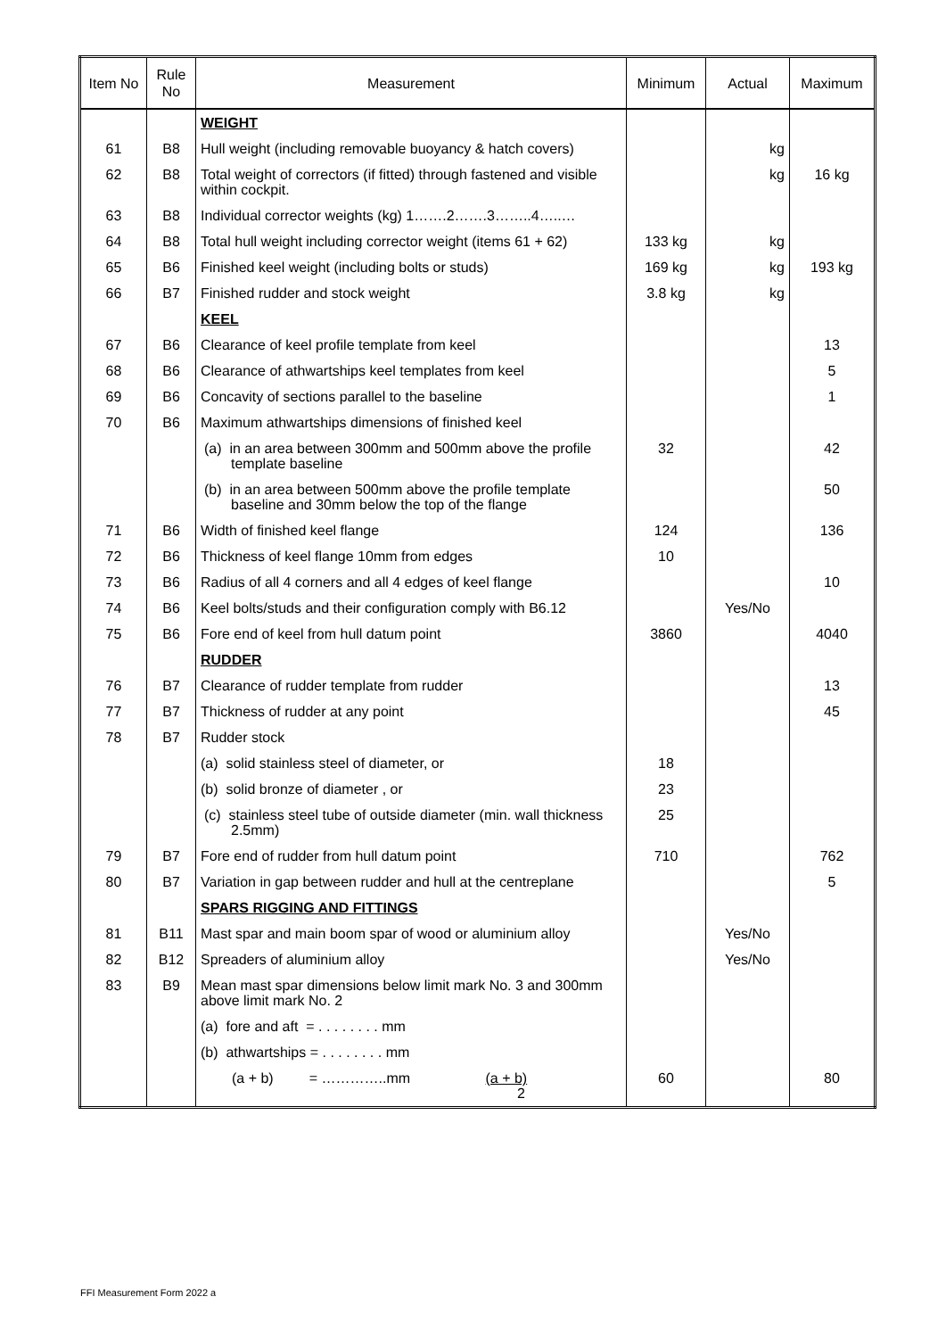| Item No | Rule No | Measurement | Minimum | Actual | Maximum |
| --- | --- | --- | --- | --- | --- |
| | | WEIGHT | | | |
| 61 | B8 | Hull weight (including removable buoyancy & hatch covers) | | kg | |
| 62 | B8 | Total weight of correctors (if fitted) through fastened and visible within cockpit. | | kg | 16 kg |
| 63 | B8 | Individual corrector weights (kg) 1…….2…….3……..4…..… | | | |
| 64 | B8 | Total hull weight including corrector weight (items 61 + 62) | 133 kg | kg | |
| 65 | B6 | Finished keel weight (including bolts or studs) | 169 kg | kg | 193 kg |
| 66 | B7 | Finished rudder and stock weight | 3.8 kg | kg | |
| | | KEEL | | | |
| 67 | B6 | Clearance of keel profile template from keel | | | 13 |
| 68 | B6 | Clearance of athwartships keel templates from keel | | | 5 |
| 69 | B6 | Concavity of sections parallel to the baseline | | | 1 |
| 70 | B6 | Maximum athwartships dimensions of finished keel | | | |
| | | (a) in an area between 300mm and 500mm above the profile template baseline | 32 | | 42 |
| | | (b) in an area between 500mm above the profile template baseline and 30mm below the top of the flange | | | 50 |
| 71 | B6 | Width of finished keel flange | 124 | | 136 |
| 72 | B6 | Thickness of keel flange 10mm from edges | 10 | | |
| 73 | B6 | Radius of all 4 corners and all 4 edges of keel flange | | | 10 |
| 74 | B6 | Keel bolts/studs and their configuration comply with B6.12 | | Yes/No | |
| 75 | B6 | Fore end of keel from hull datum point | 3860 | | 4040 |
| | | RUDDER | | | |
| 76 | B7 | Clearance of rudder template from rudder | | | 13 |
| 77 | B7 | Thickness of rudder at any point | | | 45 |
| 78 | B7 | Rudder stock | | | |
| | | (a) solid stainless steel of diameter, or | 18 | | |
| | | (b) solid bronze of diameter , or | 23 | | |
| | | (c) stainless steel tube of outside diameter (min. wall thickness 2.5mm) | 25 | | |
| 79 | B7 | Fore end of rudder from hull datum point | 710 | | 762 |
| 80 | B7 | Variation in gap between rudder and hull at the centreplane | | | 5 |
| | | SPARS RIGGING AND FITTINGS | | | |
| 81 | B11 | Mast spar and main boom spar of wood or aluminium alloy | | Yes/No | |
| 82 | B12 | Spreaders of aluminium alloy | | Yes/No | |
| 83 | B9 | Mean mast spar dimensions below limit mark No. 3 and 300mm above limit mark No. 2 | | | |
| | | (a) fore and aft = . . . . . . . . mm | | | |
| | | (b) athwartships = . . . . . . . . mm | | | |
| | | (a + b) = …………..mm (a + b) 2 | 60 | | 80 |
FFI Measurement Form 2022 a